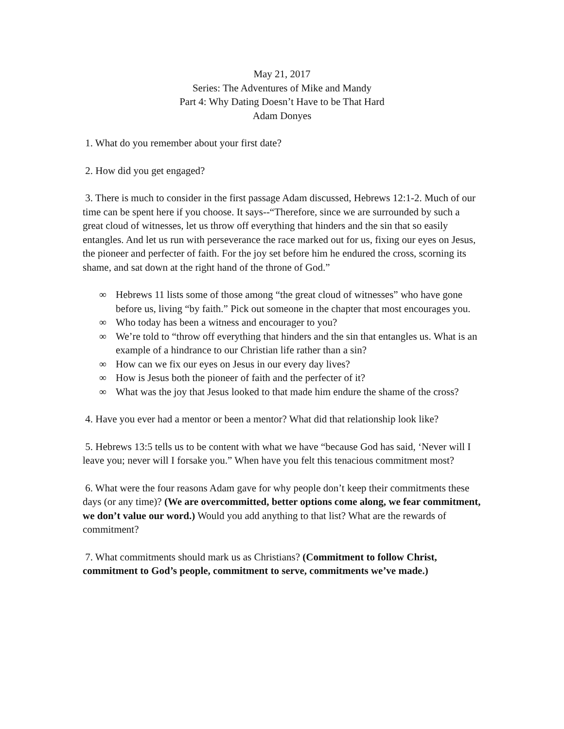May 21, 2017
Series: The Adventures of Mike and Mandy
Part 4: Why Dating Doesn’t Have to be That Hard
Adam Donyes
1. What do you remember about your first date?
2. How did you get engaged?
3. There is much to consider in the first passage Adam discussed, Hebrews 12:1-2. Much of our time can be spent here if you choose. It says--“Therefore, since we are surrounded by such a great cloud of witnesses, let us throw off everything that hinders and the sin that so easily entangles. And let us run with perseverance the race marked out for us, fixing our eyes on Jesus, the pioneer and perfecter of faith. For the joy set before him he endured the cross, scorning its shame, and sat down at the right hand of the throne of God.”
∞ Hebrews 11 lists some of those among “the great cloud of witnesses” who have gone before us, living “by faith.” Pick out someone in the chapter that most encourages you.
∞ Who today has been a witness and encourager to you?
∞ We’re told to “throw off everything that hinders and the sin that entangles us. What is an example of a hindrance to our Christian life rather than a sin?
∞ How can we fix our eyes on Jesus in our every day lives?
∞ How is Jesus both the pioneer of faith and the perfecter of it?
∞ What was the joy that Jesus looked to that made him endure the shame of the cross?
4. Have you ever had a mentor or been a mentor? What did that relationship look like?
5. Hebrews 13:5 tells us to be content with what we have “because God has said, ‘Never will I leave you; never will I forsake you.” When have you felt this tenacious commitment most?
6. What were the four reasons Adam gave for why people don’t keep their commitments these days (or any time)? (We are overcommitted, better options come along, we fear commitment, we don’t value our word.) Would you add anything to that list? What are the rewards of commitment?
7. What commitments should mark us as Christians? (Commitment to follow Christ, commitment to God’s people, commitment to serve, commitments we’ve made.)